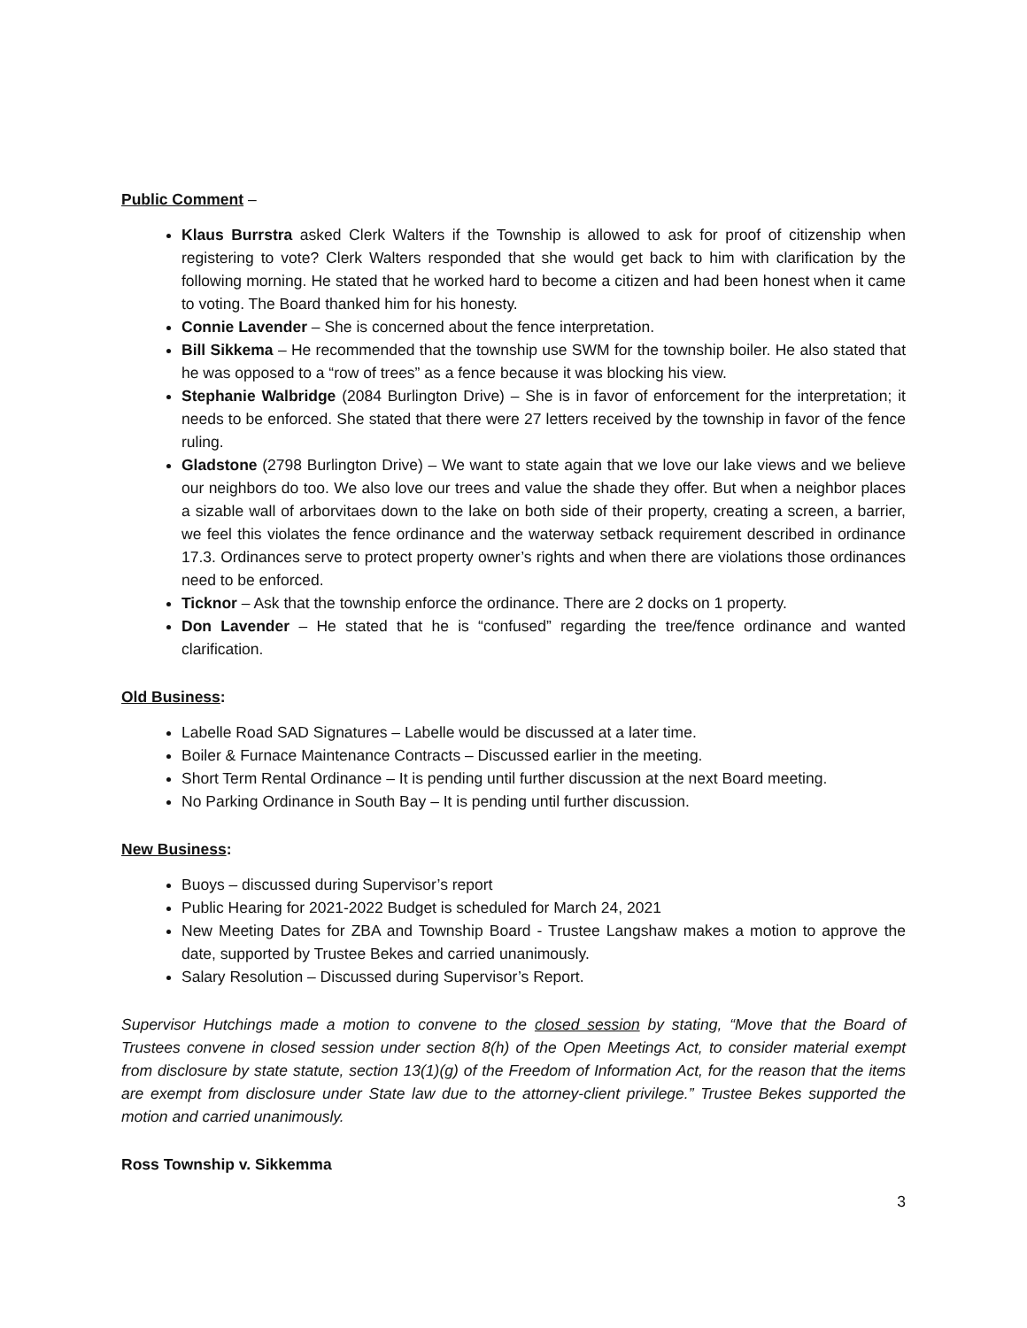Public Comment –
Klaus Burrstra asked Clerk Walters if the Township is allowed to ask for proof of citizenship when registering to vote? Clerk Walters responded that she would get back to him with clarification by the following morning. He stated that he worked hard to become a citizen and had been honest when it came to voting. The Board thanked him for his honesty.
Connie Lavender – She is concerned about the fence interpretation.
Bill Sikkema – He recommended that the township use SWM for the township boiler. He also stated that he was opposed to a “row of trees” as a fence because it was blocking his view.
Stephanie Walbridge (2084 Burlington Drive) – She is in favor of enforcement for the interpretation; it needs to be enforced. She stated that there were 27 letters received by the township in favor of the fence ruling.
Gladstone (2798 Burlington Drive) – We want to state again that we love our lake views and we believe our neighbors do too. We also love our trees and value the shade they offer. But when a neighbor places a sizable wall of arborvitaes down to the lake on both side of their property, creating a screen, a barrier, we feel this violates the fence ordinance and the waterway setback requirement described in ordinance 17.3. Ordinances serve to protect property owner’s rights and when there are violations those ordinances need to be enforced.
Ticknor – Ask that the township enforce the ordinance. There are 2 docks on 1 property.
Don Lavender – He stated that he is “confused” regarding the tree/fence ordinance and wanted clarification.
Old Business:
Labelle Road SAD Signatures – Labelle would be discussed at a later time.
Boiler & Furnace Maintenance Contracts – Discussed earlier in the meeting.
Short Term Rental Ordinance – It is pending until further discussion at the next Board meeting.
No Parking Ordinance in South Bay – It is pending until further discussion.
New Business:
Buoys – discussed during Supervisor’s report
Public Hearing for 2021-2022 Budget is scheduled for March 24, 2021
New Meeting Dates for ZBA and Township Board - Trustee Langshaw makes a motion to approve the date, supported by Trustee Bekes and carried unanimously.
Salary Resolution – Discussed during Supervisor’s Report.
Supervisor Hutchings made a motion to convene to the closed session by stating, “Move that the Board of Trustees convene in closed session under section 8(h) of the Open Meetings Act, to consider material exempt from disclosure by state statute, section 13(1)(g) of the Freedom of Information Act, for the reason that the items are exempt from disclosure under State law due to the attorney-client privilege.” Trustee Bekes supported the motion and carried unanimously.
Ross Township v. Sikkemma
3